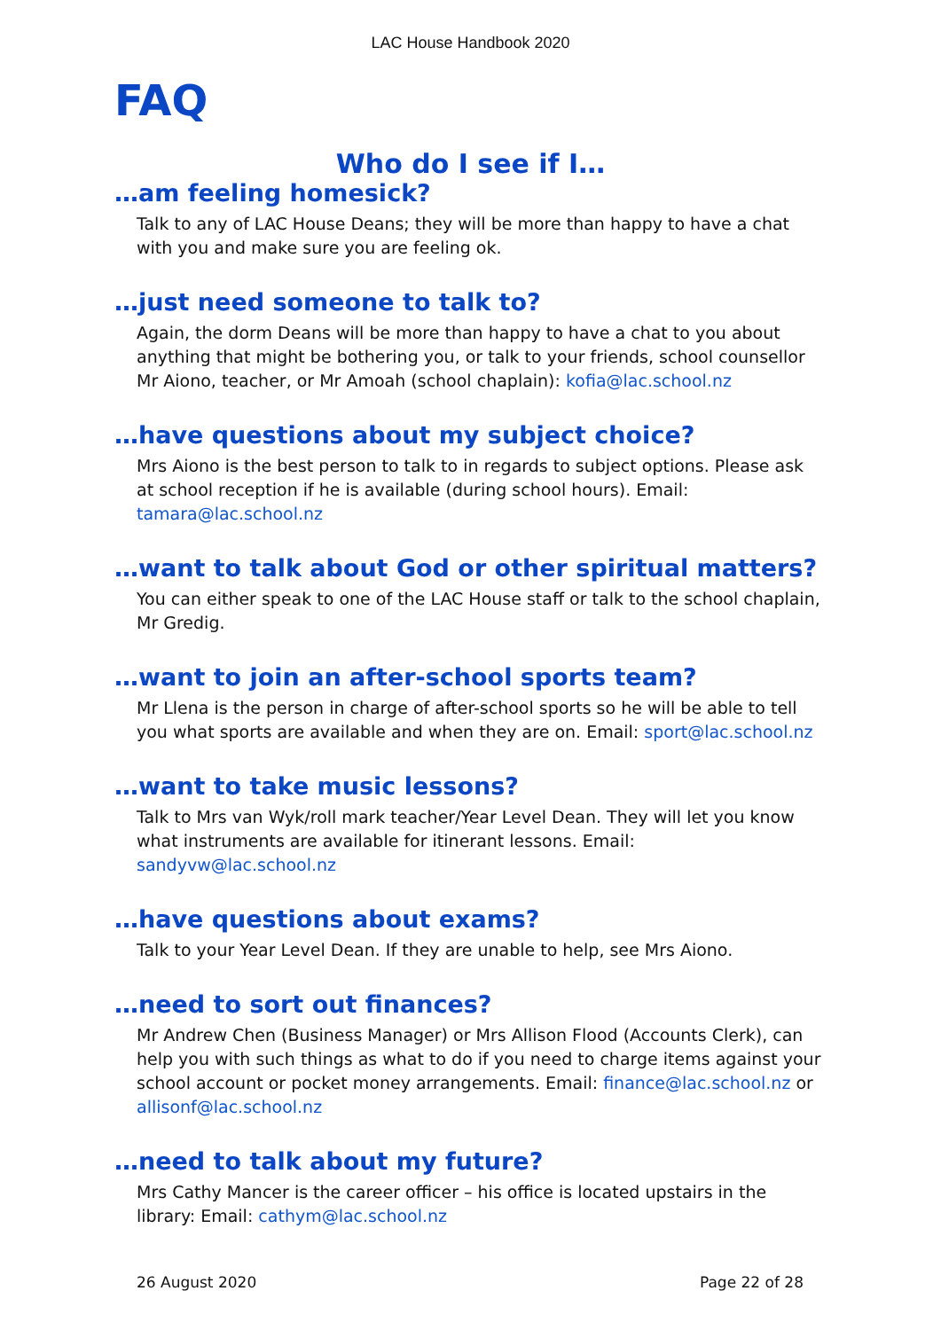LAC House Handbook 2020
FAQ
Who do I see if I…
…am feeling homesick?
Talk to any of LAC House Deans; they will be more than happy to have a chat with you and make sure you are feeling ok.
…just need someone to talk to?
Again, the dorm Deans will be more than happy to have a chat to you about anything that might be bothering you, or talk to your friends, school counsellor Mr Aiono, teacher, or Mr Amoah (school chaplain): kofia@lac.school.nz
…have questions about my subject choice?
Mrs Aiono is the best person to talk to in regards to subject options. Please ask at school reception if he is available (during school hours). Email: tamara@lac.school.nz
…want to talk about God or other spiritual matters?
You can either speak to one of the LAC House staff or talk to the school chaplain, Mr Gredig.
…want to join an after-school sports team?
Mr Llena is the person in charge of after-school sports so he will be able to tell you what sports are available and when they are on. Email: sport@lac.school.nz
…want to take music lessons?
Talk to Mrs van Wyk/roll mark teacher/Year Level Dean. They will let you know what instruments are available for itinerant lessons. Email: sandyvw@lac.school.nz
…have questions about exams?
Talk to your Year Level Dean. If they are unable to help, see Mrs Aiono.
…need to sort out finances?
Mr Andrew Chen (Business Manager) or Mrs Allison Flood (Accounts Clerk), can help you with such things as what to do if you need to charge items against your school account or pocket money arrangements. Email: finance@lac.school.nz or allisonf@lac.school.nz
…need to talk about my future?
Mrs Cathy Mancer is the career officer – his office is located upstairs in the library: Email: cathym@lac.school.nz
26 August 2020 Page 22 of 28